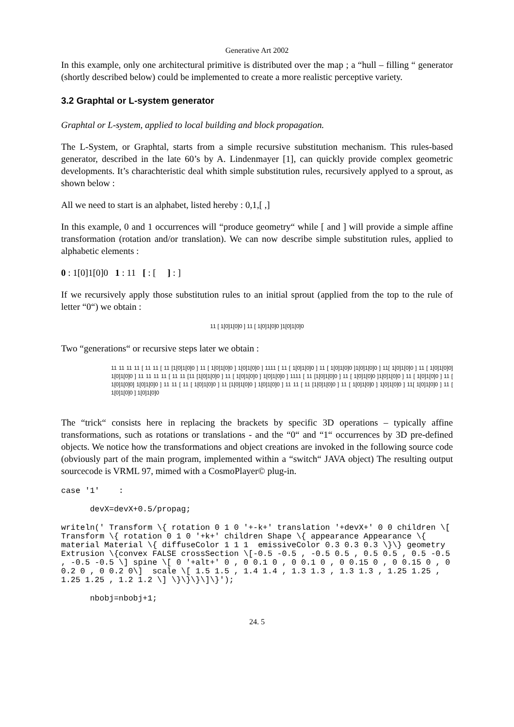Generative Art 2002
In this example, only one architectural primitive is distributed over the map ; a “hull – filling “ generator (shortly described below) could be implemented to create a more realistic perceptive variety.
3.2 Graphtal or L-system generator
Graphtal or L-system, applied to local building and block propagation.
The L-System, or Graphtal, starts from a simple recursive substitution mechanism. This rules-based generator, described in the late 60’s by A. Lindenmayer [1], can quickly provide complex geometric developments. It’s charachteristic deal whith simple substitution rules, recursively applyed to a sprout, as shown below :
All we need to start is an alphabet, listed hereby : 0,1,[ ,]
In this example, 0 and 1 occurrences will “produce geometry“ while [ and ] will provide a simple affine transformation (rotation and/or translation). We can now describe simple substitution rules, applied to alphabetic elements :
0 : 1[0]1[0]0 1 : 11 [ : [ ] : ]
If we recursively apply those substitution rules to an initial sprout (applied from the top to the rule of letter “0“) we obtain :
11 [ 1[0]1[0]0 ] 11 [ 1[0]1[0]0 ]1[0]1[0]0
Two “generations“ or recursive steps later we obtain :
11 11 11 11 [ 11 11 [ 11 [1[0]1[0]0 ] 11 [ 1[0]1[0]0 ] 1[0]1[0]0 ] 1111 [ 11 [ 1[0]1[0]0 ] 11 [ 1[0]1[0]0 ]1[0]1[0]0 ] 11[ 1[0]1[0]0 ] 11 [ 1[0]1[0]0] 1[0]1[0]0 ] 11 11 11 11 [ 11 11 [11 [1[0]1[0]0 ] 11 [ 1[0]1[0]0 ] 1[0]1[0]0 ] 1111 [ 11 [1[0]1[0]0 ] 11 [ 1[0]1[0]0 ]1[0]1[0]0 ] 11 [ 1[0]1[0]0 ] 11 [ 1[0]1[0]0] 1[0]1[0]0 ] 11 11 [ 11 [ 1[0]1[0]0 ] 11 [1[0]1[0]0 ] 1[0]1[0]0 ] 11 11 [ 11 [1[0]1[0]0 ] 11 [ 1[0]1[0]0 ] 1[0]1[0]0 ] 11[ 1[0]1[0]0 ] 11 [ 1[0]1[0]0 ] 1[0]1[0]0
The “trick“ consists here in replacing the brackets by specific 3D operations – typically affine transformations, such as rotations or translations - and the “0“ and “1“ occurrences by 3D pre-defined objects. We notice how the transformations and object creations are invoked in the following source code (obviously part of the main program, implemented within a “switch“ JAVA object) The resulting output sourcecode is VRML 97, mimed with a CosmoPlayer© plug-in.
case '1'    :
      devX=devX+0.5/propag;
writeln(' Transform \{ rotation 0 1 0 '+-k+' translation '+devX+' 0 0 children \[ Transform \{ rotation 0 1 0 '+k+' children Shape \{ appearance Appearance \{ material Material \{ diffuseColor 1 1 1  emissiveColor 0.3 0.3 0.3 \}\} geometry Extrusion \{convex FALSE crossSection \[-0.5 -0.5 , -0.5 0.5 , 0.5 0.5 , 0.5 -0.5 , -0.5 -0.5 \] spine \[ 0 '+alt+' 0 , 0 0.1 0 , 0 0.1 0 , 0 0.15 0 , 0 0.15 0 , 0 0.2 0 , 0 0.2 0\]  scale \[ 1.5 1.5 , 1.4 1.4 , 1.3 1.3 , 1.3 1.3 , 1.25 1.25 , 1.25 1.25 , 1.2 1.2 \] \}\}\}\]\}');
      nbobj=nbobj+1;
24. 5